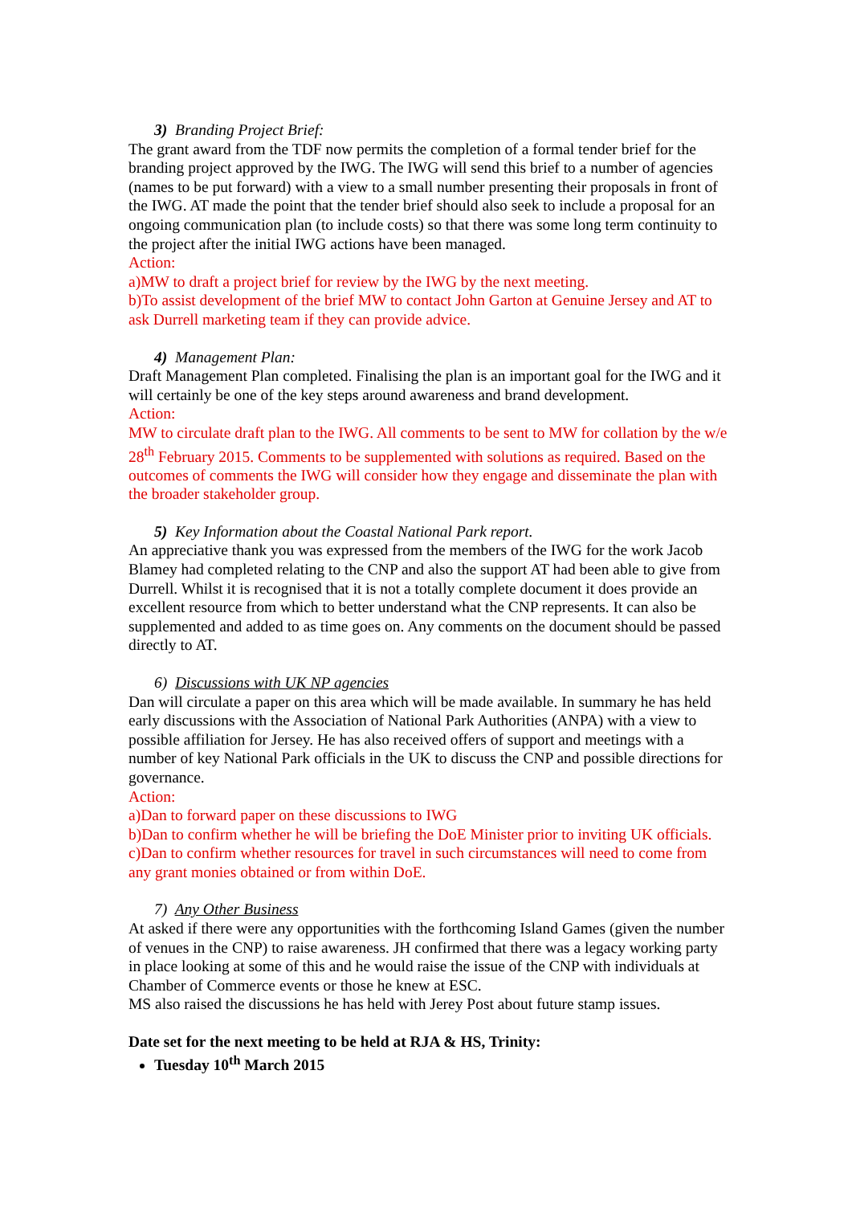3) Branding Project Brief:
The grant award from the TDF now permits the completion of a formal tender brief for the branding project approved by the IWG. The IWG will send this brief to a number of agencies (names to be put forward) with a view to a small number presenting their proposals in front of the IWG. AT made the point that the tender brief should also seek to include a proposal for an ongoing communication plan (to include costs) so that there was some long term continuity to the project after the initial IWG actions have been managed.
Action:
a)MW to draft a project brief for review by the IWG by the next meeting.
b)To assist development of the brief MW to contact John Garton at Genuine Jersey and AT to ask Durrell marketing team if they can provide advice.
4) Management Plan:
Draft Management Plan completed. Finalising the plan is an important goal for the IWG and it will certainly be one of the key steps around awareness and brand development.
Action:
MW to circulate draft plan to the IWG. All comments to be sent to MW for collation by the w/e 28<sup>th</sup> February 2015. Comments to be supplemented with solutions as required. Based on the outcomes of comments the IWG will consider how they engage and disseminate the plan with the broader stakeholder group.
5) Key Information about the Coastal National Park report.
An appreciative thank you was expressed from the members of the IWG for the work Jacob Blamey had completed relating to the CNP and also the support AT had been able to give from Durrell. Whilst it is recognised that it is not a totally complete document it does provide an excellent resource from which to better understand what the CNP represents. It can also be supplemented and added to as time goes on. Any comments on the document should be passed directly to AT.
6) Discussions with UK NP agencies
Dan will circulate a paper on this area which will be made available. In summary he has held early discussions with the Association of National Park Authorities (ANPA) with a view to possible affiliation for Jersey. He has also received offers of support and meetings with a number of key National Park officials in the UK to discuss the CNP and possible directions for governance.
Action:
a)Dan to forward paper on these discussions to IWG
b)Dan to confirm whether he will be briefing the DoE Minister prior to inviting UK officials.
c)Dan to confirm whether resources for travel in such circumstances will need to come from any grant monies obtained or from within DoE.
7) Any Other Business
At asked if there were any opportunities with the forthcoming Island Games (given the number of venues in the CNP) to raise awareness. JH confirmed that there was a legacy working party in place looking at some of this and he would raise the issue of the CNP with individuals at Chamber of Commerce events or those he knew at ESC.
MS also raised the discussions he has held with Jerey Post about future stamp issues.
Date set for the next meeting to be held at RJA & HS, Trinity:
Tuesday 10<sup>th</sup> March 2015